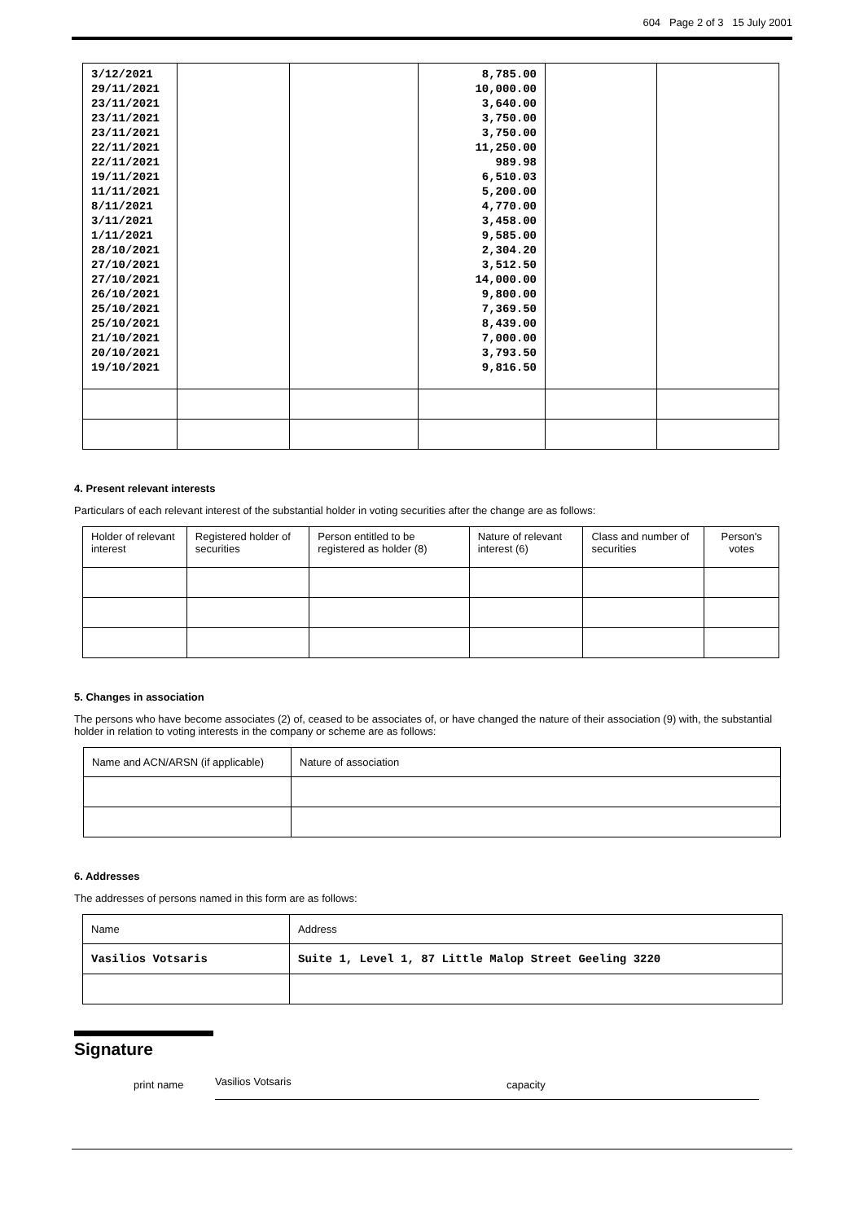604 Page 2 of 3 15 July 2001
| 3/12/2021 29/11/2021 23/11/2021 23/11/2021 23/11/2021 22/11/2021 22/11/2021 19/11/2021 11/11/2021 8/11/2021 3/11/2021 1/11/2021 28/10/2021 27/10/2021 27/10/2021 26/10/2021 25/10/2021 25/10/2021 21/10/2021 20/10/2021 19/10/2021 | | | 8,785.00 10,000.00 3,640.00 3,750.00 3,750.00 11,250.00 989.98 6,510.03 5,200.00 4,770.00 3,458.00 9,585.00 2,304.20 3,512.50 14,000.00 9,800.00 7,369.50 8,439.00 7,000.00 3,793.50 9,816.50 | | |
4. Present relevant interests
Particulars of each relevant interest of the substantial holder in voting securities after the change are as follows:
| Holder of relevant interest | Registered holder of securities | Person entitled to be registered as holder (8) | Nature of relevant interest (6) | Class and number of securities | Person's votes |
| --- | --- | --- | --- | --- | --- |
5. Changes in association
The persons who have become associates (2) of, ceased to be associates of, or have changed the nature of their association (9) with, the substantial holder in relation to voting interests in the company or scheme are as follows:
| Name and ACN/ARSN (if applicable) | Nature of association |
6. Addresses
The addresses of persons named in this form are as follows:
| Name | Address |
| Vasilios Votsaris | Suite 1, Level 1, 87 Little Malop Street Geeling 3220 |
Signature
print name Vasilios Votsaris capacity